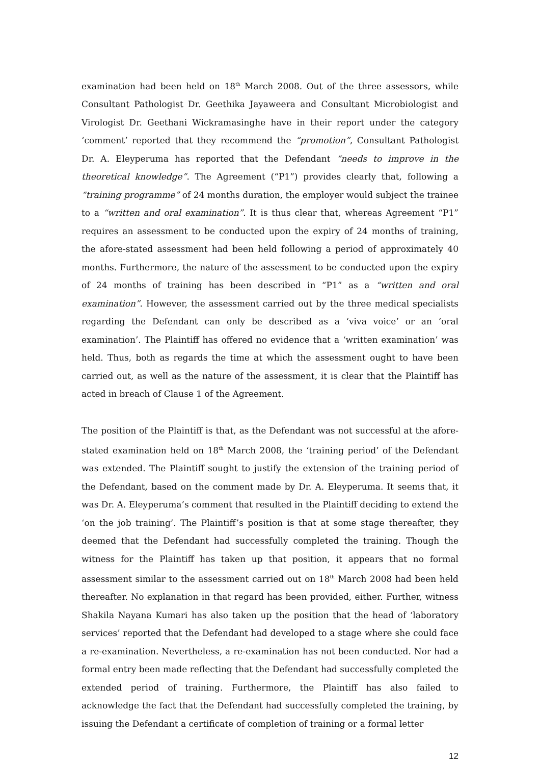examination had been held on 18<sup>th</sup> March 2008. Out of the three assessors, while Consultant Pathologist Dr. Geethika Jayaweera and Consultant Microbiologist and Virologist Dr. Geethani Wickramasinghe have in their report under the category ‘comment’ reported that they recommend the “promotion”, Consultant Pathologist Dr. A. Eleyperuma has reported that the Defendant “needs to improve in the theoretical knowledge”. The Agreement (“P1”) provides clearly that, following a “training programme” of 24 months duration, the employer would subject the trainee to a “written and oral examination”. It is thus clear that, whereas Agreement “P1” requires an assessment to be conducted upon the expiry of 24 months of training, the afore-stated assessment had been held following a period of approximately 40 months. Furthermore, the nature of the assessment to be conducted upon the expiry of 24 months of training has been described in “P1” as a “written and oral examination”. However, the assessment carried out by the three medical specialists regarding the Defendant can only be described as a ‘viva voice’ or an ‘oral examination’. The Plaintiff has offered no evidence that a ‘written examination’ was held. Thus, both as regards the time at which the assessment ought to have been carried out, as well as the nature of the assessment, it is clear that the Plaintiff has acted in breach of Clause 1 of the Agreement.
The position of the Plaintiff is that, as the Defendant was not successful at the afore-stated examination held on 18<sup>th</sup> March 2008, the ‘training period’ of the Defendant was extended. The Plaintiff sought to justify the extension of the training period of the Defendant, based on the comment made by Dr. A. Eleyperuma. It seems that, it was Dr. A. Eleyperuma’s comment that resulted in the Plaintiff deciding to extend the ‘on the job training’. The Plaintiff’s position is that at some stage thereafter, they deemed that the Defendant had successfully completed the training. Though the witness for the Plaintiff has taken up that position, it appears that no formal assessment similar to the assessment carried out on 18<sup>th</sup> March 2008 had been held thereafter. No explanation in that regard has been provided, either. Further, witness Shakila Nayana Kumari has also taken up the position that the head of ‘laboratory services’ reported that the Defendant had developed to a stage where she could face a re-examination. Nevertheless, a re-examination has not been conducted. Nor had a formal entry been made reflecting that the Defendant had successfully completed the extended period of training. Furthermore, the Plaintiff has also failed to acknowledge the fact that the Defendant had successfully completed the training, by issuing the Defendant a certificate of completion of training or a formal letter
12